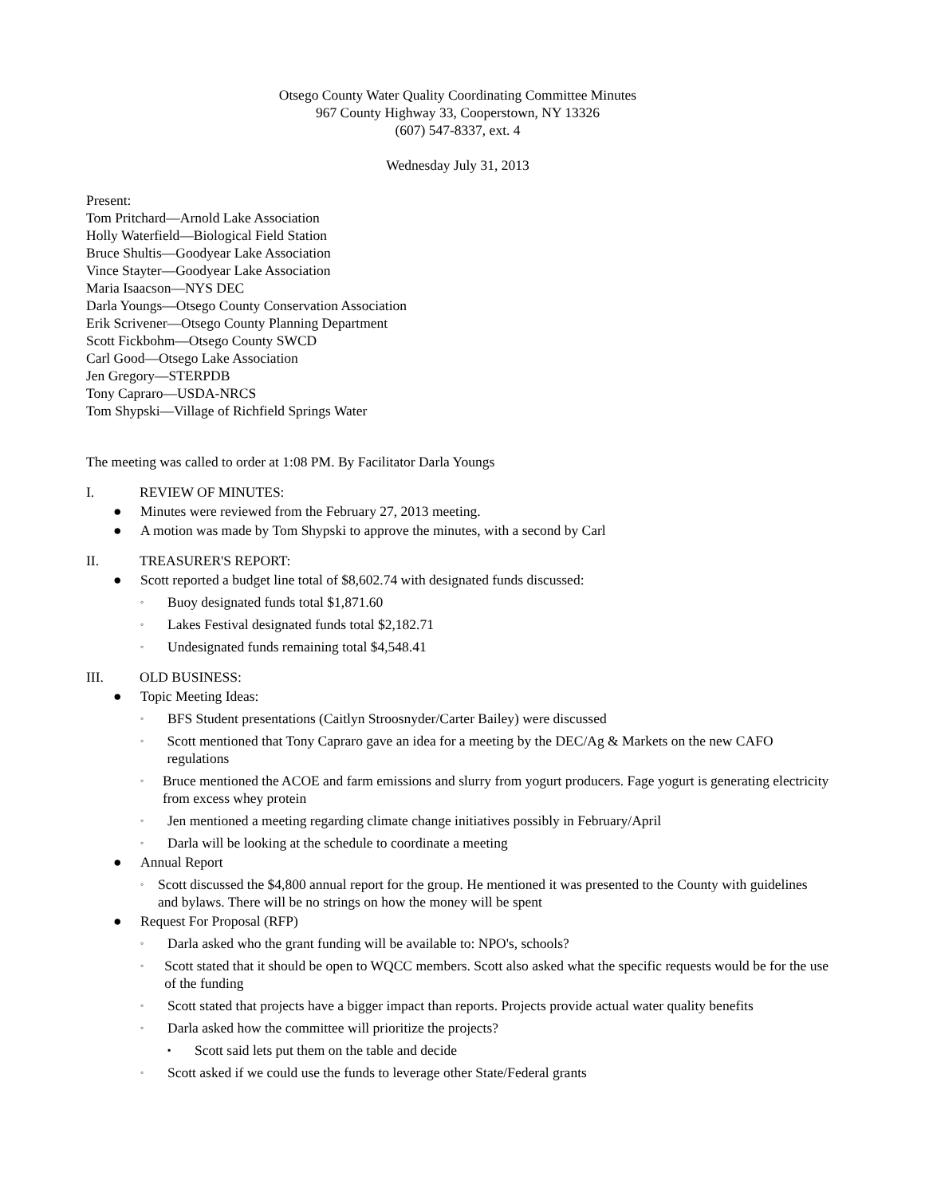Otsego County Water Quality Coordinating Committee Minutes
967 County Highway 33, Cooperstown, NY 13326
(607) 547-8337, ext. 4
Wednesday July 31, 2013
Present:
Tom Pritchard—Arnold Lake Association
Holly Waterfield—Biological Field Station
Bruce Shultis—Goodyear Lake Association
Vince Stayter—Goodyear Lake Association
Maria Isaacson—NYS DEC
Darla Youngs—Otsego County Conservation Association
Erik Scrivener—Otsego County Planning Department
Scott Fickbohm—Otsego County SWCD
Carl Good—Otsego Lake Association
Jen Gregory—STERPDB
Tony Capraro—USDA-NRCS
Tom Shypski—Village of Richfield Springs Water
The meeting was called to order at 1:08 PM. By Facilitator Darla Youngs
I. REVIEW OF MINUTES:
● Minutes were reviewed from the February 27, 2013 meeting.
● A motion was made by Tom Shypski to approve the minutes, with a second by Carl
II. TREASURER'S REPORT:
● Scott reported a budget line total of $8,602.74 with designated funds discussed:
◦ Buoy designated funds total $1,871.60
◦ Lakes Festival designated funds total $2,182.71
◦ Undesignated funds remaining total $4,548.41
III. OLD BUSINESS:
● Topic Meeting Ideas:
◦ BFS Student presentations (Caitlyn Stroosnyder/Carter Bailey) were discussed
◦ Scott mentioned that Tony Capraro gave an idea for a meeting by the DEC/Ag & Markets on the new CAFO regulations
◦ Bruce mentioned the ACOE and farm emissions and slurry from yogurt producers. Fage yogurt is generating electricity from excess whey protein
◦ Jen mentioned a meeting regarding climate change initiatives possibly in February/April
◦ Darla will be looking at the schedule to coordinate a meeting
● Annual Report
◦ Scott discussed the $4,800 annual report for the group. He mentioned it was presented to the County with guidelines and bylaws. There will be no strings on how the money will be spent
● Request For Proposal (RFP)
◦ Darla asked who the grant funding will be available to: NPO's, schools?
◦ Scott stated that it should be open to WQCC members. Scott also asked what the specific requests would be for the use of the funding
◦ Scott stated that projects have a bigger impact than reports. Projects provide actual water quality benefits
◦ Darla asked how the committee will prioritize the projects?
▪ Scott said lets put them on the table and decide
◦ Scott asked if we could use the funds to leverage other State/Federal grants